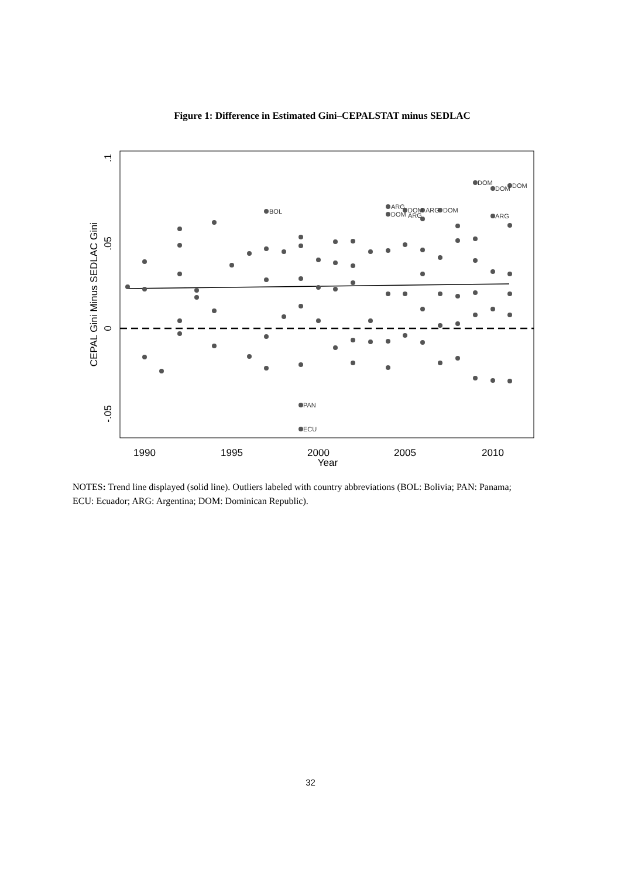Figure 1: Difference in Estimated Gini–CEPALSTAT minus SEDLAC
BOL
PAN
ECU
ARG
DOM
DOM
ARG
ARG
DOM
DOM
DOM
DOM
ARG
1990
1995
2000
2005
2010
Year
.1
.05
0
-.05
CEPAL Gini Minus SEDLAC Gini
NOTES: Trend line displayed (solid line). Outliers labeled with country abbreviations (BOL: Bolivia; PAN: Panama; ECU: Ecuador; ARG: Argentina; DOM: Dominican Republic).
32